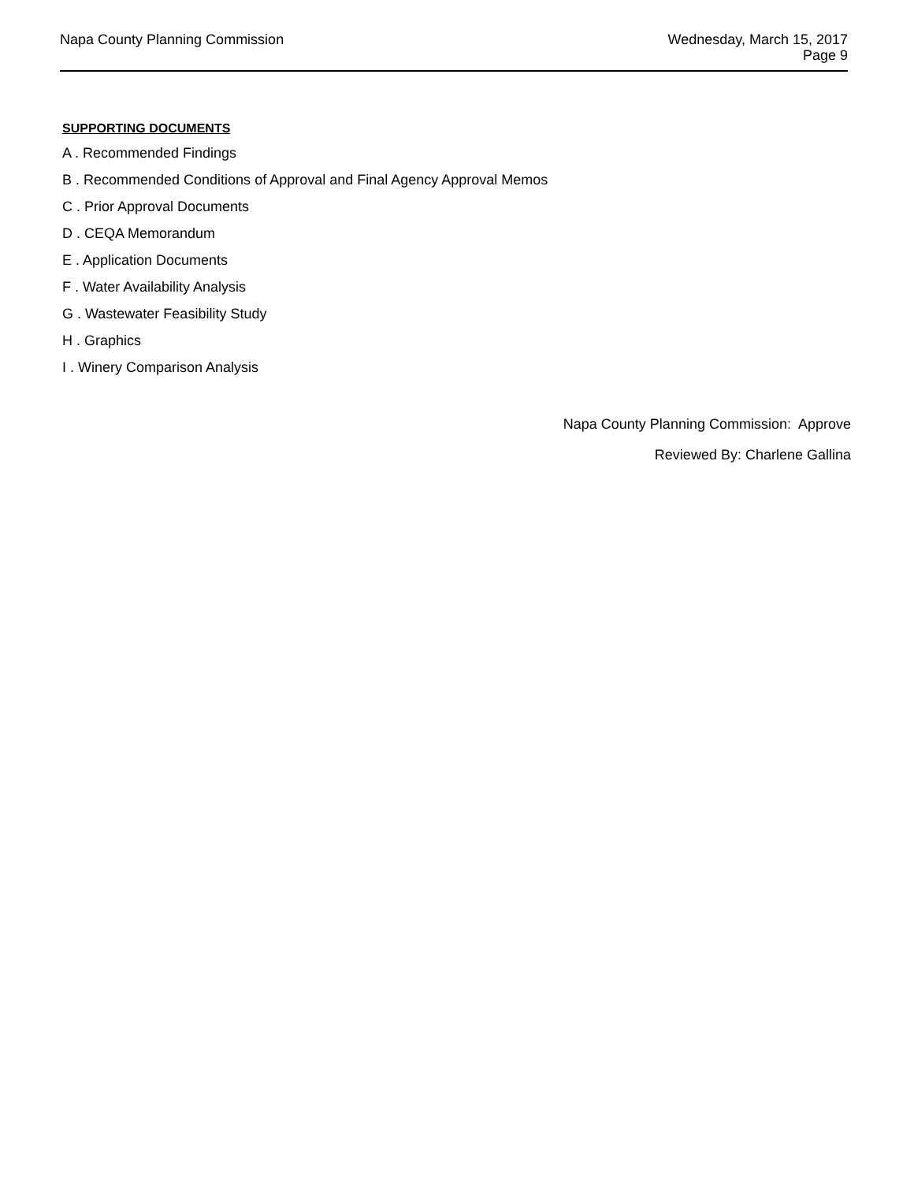Napa County Planning Commission
Wednesday, March 15, 2017
Page 9
SUPPORTING DOCUMENTS
A . Recommended Findings
B . Recommended Conditions of Approval and Final Agency Approval Memos
C . Prior Approval Documents
D . CEQA Memorandum
E . Application Documents
F . Water Availability Analysis
G . Wastewater Feasibility Study
H . Graphics
I . Winery Comparison Analysis
Napa County Planning Commission: Approve
Reviewed By: Charlene Gallina